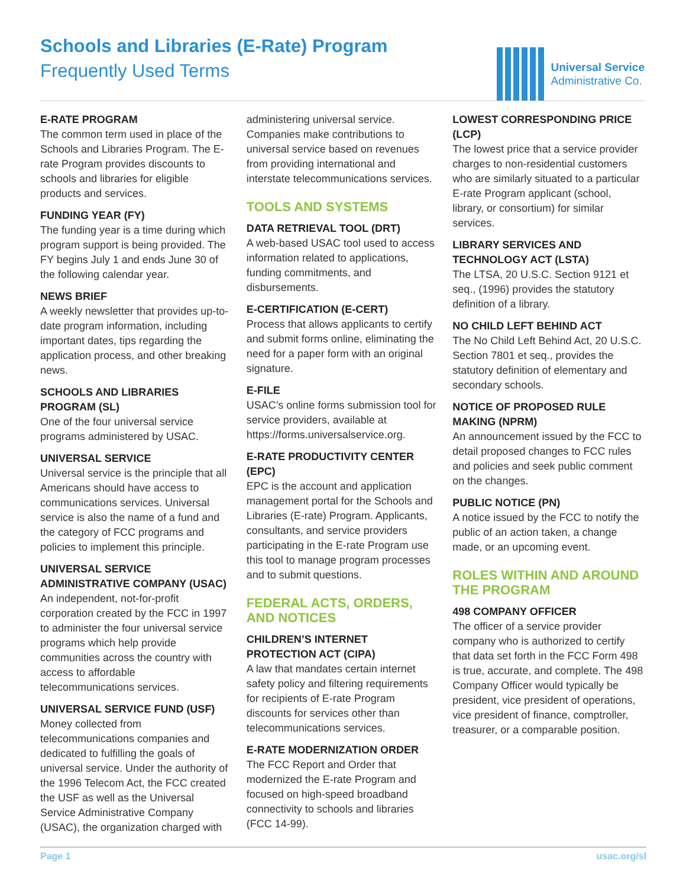Schools and Libraries (E-Rate) Program
Frequently Used Terms
Universal Service
Administrative Co.
E-RATE PROGRAM
The common term used in place of the Schools and Libraries Program. The E-rate Program provides discounts to schools and libraries for eligible products and services.
FUNDING YEAR (FY)
The funding year is a time during which program support is being provided. The FY begins July 1 and ends June 30 of the following calendar year.
NEWS BRIEF
A weekly newsletter that provides up-to-date program information, including important dates, tips regarding the application process, and other breaking news.
SCHOOLS AND LIBRARIES PROGRAM (SL)
One of the four universal service programs administered by USAC.
UNIVERSAL SERVICE
Universal service is the principle that all Americans should have access to communications services. Universal service is also the name of a fund and the category of FCC programs and policies to implement this principle.
UNIVERSAL SERVICE ADMINISTRATIVE COMPANY (USAC)
An independent, not-for-profit corporation created by the FCC in 1997 to administer the four universal service programs which help provide communities across the country with access to affordable telecommunications services.
UNIVERSAL SERVICE FUND (USF)
Money collected from telecommunications companies and dedicated to fulfilling the goals of universal service. Under the authority of the 1996 Telecom Act, the FCC created the USF as well as the Universal Service Administrative Company (USAC), the organization charged with administering universal service. Companies make contributions to universal service based on revenues from providing international and interstate telecommunications services.
TOOLS AND SYSTEMS
DATA RETRIEVAL TOOL (DRT)
A web-based USAC tool used to access information related to applications, funding commitments, and disbursements.
E-CERTIFICATION (E-CERT)
Process that allows applicants to certify and submit forms online, eliminating the need for a paper form with an original signature.
E-FILE
USAC’s online forms submission tool for service providers, available at https://forms.universalservice.org.
E-RATE PRODUCTIVITY CENTER (EPC)
EPC is the account and application management portal for the Schools and Libraries (E-rate) Program. Applicants, consultants, and service providers participating in the E-rate Program use this tool to manage program processes and to submit questions.
FEDERAL ACTS, ORDERS, AND NOTICES
CHILDREN’S INTERNET PROTECTION ACT (CIPA)
A law that mandates certain internet safety policy and filtering requirements for recipients of E-rate Program discounts for services other than telecommunications services.
E-RATE MODERNIZATION ORDER
The FCC Report and Order that modernized the E-rate Program and focused on high-speed broadband connectivity to schools and libraries (FCC 14-99).
LOWEST CORRESPONDING PRICE (LCP)
The lowest price that a service provider charges to non-residential customers who are similarly situated to a particular E-rate Program applicant (school, library, or consortium) for similar services.
LIBRARY SERVICES AND TECHNOLOGY ACT (LSTA)
The LTSA, 20 U.S.C. Section 9121 et seq., (1996) provides the statutory definition of a library.
NO CHILD LEFT BEHIND ACT
The No Child Left Behind Act, 20 U.S.C. Section 7801 et seq., provides the statutory definition of elementary and secondary schools.
NOTICE OF PROPOSED RULE MAKING (NPRM)
An announcement issued by the FCC to detail proposed changes to FCC rules and policies and seek public comment on the changes.
PUBLIC NOTICE (PN)
A notice issued by the FCC to notify the public of an action taken, a change made, or an upcoming event.
ROLES WITHIN AND AROUND THE PROGRAM
498 COMPANY OFFICER
The officer of a service provider company who is authorized to certify that data set forth in the FCC Form 498 is true, accurate, and complete. The 498 Company Officer would typically be president, vice president of operations, vice president of finance, comptroller, treasurer, or a comparable position.
Page 1 usac.org/sl